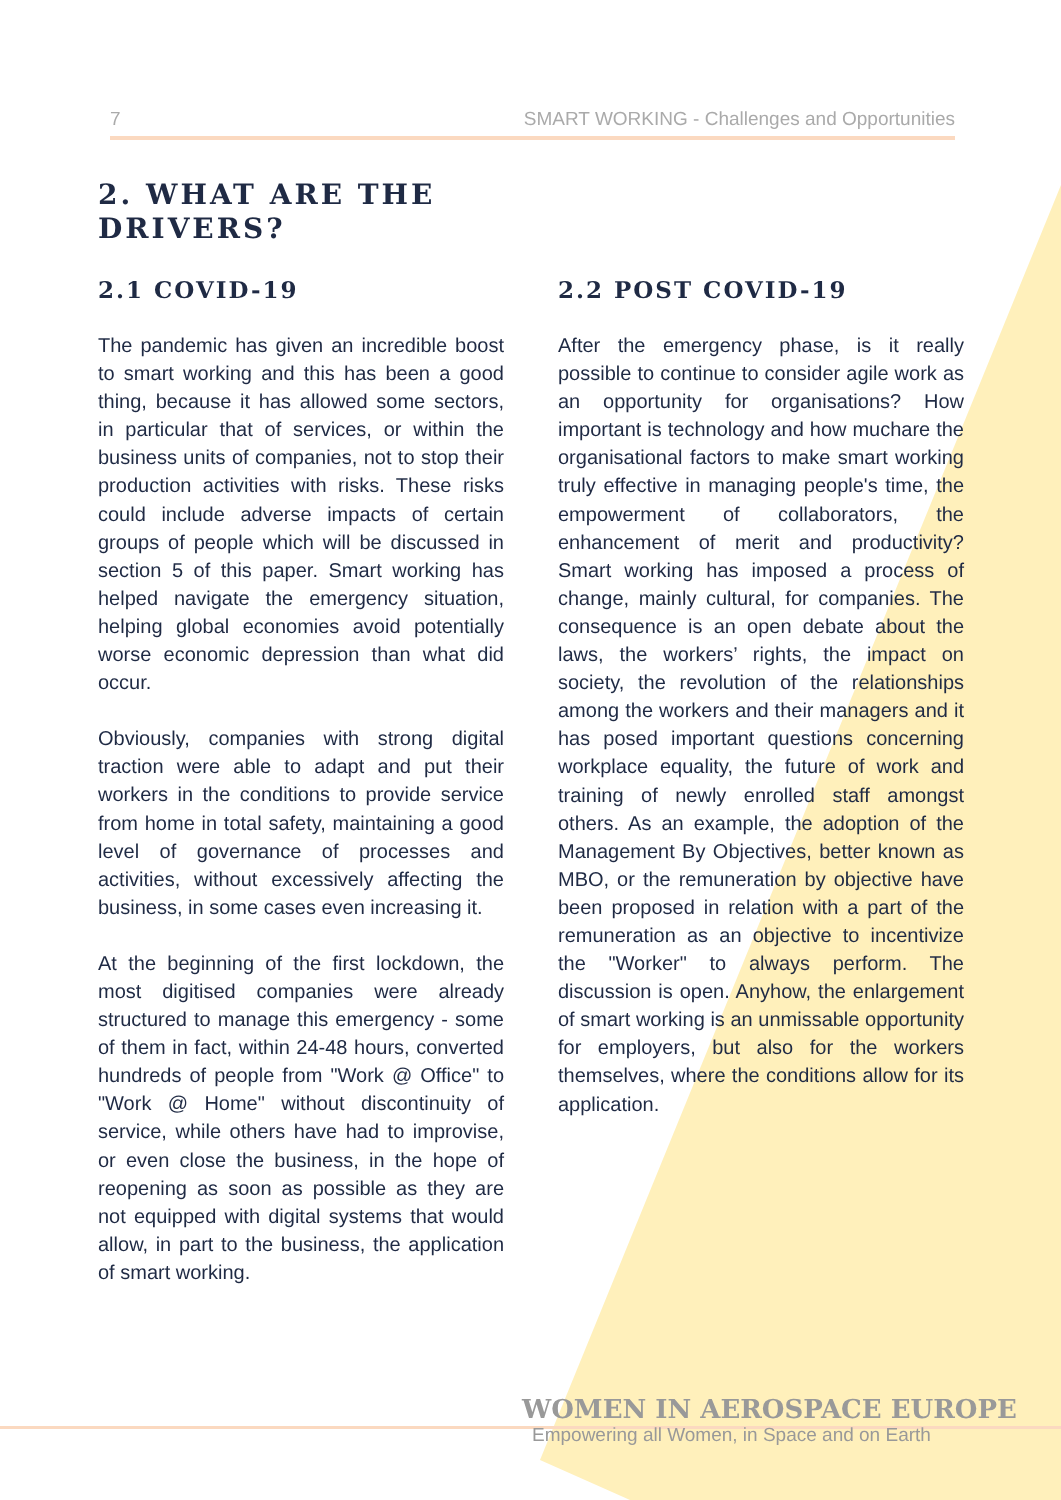7 SMART WORKING - Challenges and Opportunities
2. WHAT ARE THE
DRIVERS?
2.1 COVID-19
The pandemic has given an incredible boost to smart working and this has been a good thing, because it has allowed some sectors, in particular that of services, or within the business units of companies, not to stop their production activities with risks. These risks could include adverse impacts of certain groups of people which will be discussed in section 5 of this paper. Smart working has helped navigate the emergency situation, helping global economies avoid potentially worse economic depression than what did occur.
Obviously, companies with strong digital traction were able to adapt and put their workers in the conditions to provide service from home in total safety, maintaining a good level of governance of processes and activities, without excessively affecting the business, in some cases even increasing it.
At the beginning of the first lockdown, the most digitised companies were already structured to manage this emergency - some of them in fact, within 24-48 hours, converted hundreds of people from "Work @ Office" to "Work @ Home" without discontinuity of service, while others have had to improvise, or even close the business, in the hope of reopening as soon as possible as they are not equipped with digital systems that would allow, in part to the business, the application of smart working.
2.2 POST COVID-19
After the emergency phase, is it really possible to continue to consider agile work as an opportunity for organisations? How important is technology and how muchare the organisational factors to make smart working truly effective in managing people's time, the empowerment of collaborators, the enhancement of merit and productivity? Smart working has imposed a process of change, mainly cultural, for companies. The consequence is an open debate about the laws, the workers’ rights, the impact on society, the revolution of the relationships among the workers and their managers and it has posed important questions concerning workplace equality, the future of work and training of newly enrolled staff amongst others. As an example, the adoption of the Management By Objectives, better known as MBO, or the remuneration by objective have been proposed in relation with a part of the remuneration as an objective to incentivize the "Worker" to always perform. The discussion is open. Anyhow, the enlargement of smart working is an unmissable opportunity for employers, but also for the workers themselves, where the conditions allow for its application.
WOMEN IN AEROSPACE EUROPE
Empowering all Women, in Space and on Earth